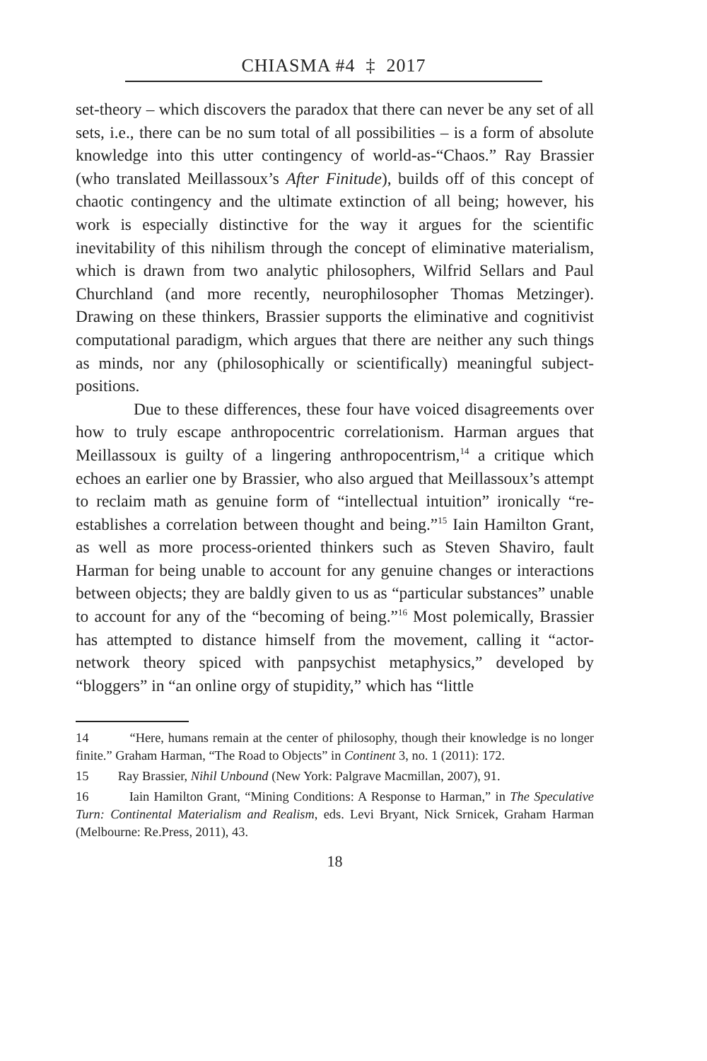CHIASMA #4 ‡ 2017
set-theory – which discovers the paradox that there can never be any set of all sets, i.e., there can be no sum total of all possibilities – is a form of absolute knowledge into this utter contingency of world-as-“Chaos.” Ray Brassier (who translated Meillassoux’s After Finitude), builds off of this concept of chaotic contingency and the ultimate extinction of all being; however, his work is especially distinctive for the way it argues for the scientific inevitability of this nihilism through the concept of eliminative materialism, which is drawn from two analytic philosophers, Wilfrid Sellars and Paul Churchland (and more recently, neurophilosopher Thomas Metzinger). Drawing on these thinkers, Brassier supports the eliminative and cognitivist computational paradigm, which argues that there are neither any such things as minds, nor any (philosophically or scientifically) meaningful subject-positions.
Due to these differences, these four have voiced disagreements over how to truly escape anthropocentric correlationism. Harman argues that Meillassoux is guilty of a lingering anthropocentrism,<sup>14</sup> a critique which echoes an earlier one by Brassier, who also argued that Meillassoux’s attempt to reclaim math as genuine form of “intellectual intuition” ironically “re-establishes a correlation between thought and being.”<sup>15</sup> Iain Hamilton Grant, as well as more process-oriented thinkers such as Steven Shaviro, fault Harman for being unable to account for any genuine changes or interactions between objects; they are baldly given to us as “particular substances” unable to account for any of the “becoming of being.”<sup>16</sup> Most polemically, Brassier has attempted to distance himself from the movement, calling it “actor-network theory spiced with panpsychist metaphysics,” developed by “bloggers” in “an online orgy of stupidity,” which has “little
14 “Here, humans remain at the center of philosophy, though their knowledge is no longer finite.” Graham Harman, “The Road to Objects” in Continent 3, no. 1 (2011): 172.
15 Ray Brassier, Nihil Unbound (New York: Palgrave Macmillan, 2007), 91.
16 Iain Hamilton Grant, “Mining Conditions: A Response to Harman,” in The Speculative Turn: Continental Materialism and Realism, eds. Levi Bryant, Nick Srnicek, Graham Harman (Melbourne: Re.Press, 2011), 43.
18